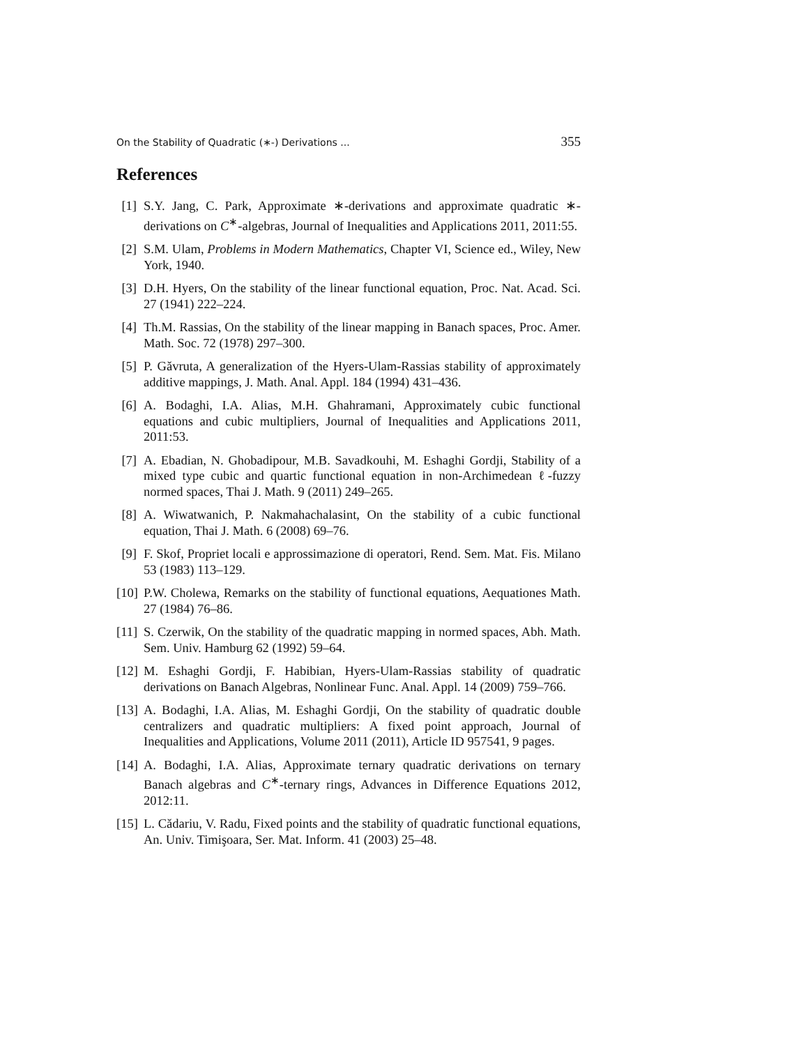On the Stability of Quadratic (∗-) Derivations ... 355
References
[1] S.Y. Jang, C. Park, Approximate ∗-derivations and approximate quadratic ∗-derivations on C<sup>∗</sup>-algebras, Journal of Inequalities and Applications 2011, 2011:55.
[2] S.M. Ulam, Problems in Modern Mathematics, Chapter VI, Science ed., Wiley, New York, 1940.
[3] D.H. Hyers, On the stability of the linear functional equation, Proc. Nat. Acad. Sci. 27 (1941) 222–224.
[4] Th.M. Rassias, On the stability of the linear mapping in Banach spaces, Proc. Amer. Math. Soc. 72 (1978) 297–300.
[5] P. Găvruta, A generalization of the Hyers-Ulam-Rassias stability of approximately additive mappings, J. Math. Anal. Appl. 184 (1994) 431–436.
[6] A. Bodaghi, I.A. Alias, M.H. Ghahramani, Approximately cubic functional equations and cubic multipliers, Journal of Inequalities and Applications 2011, 2011:53.
[7] A. Ebadian, N. Ghobadipour, M.B. Savadkouhi, M. Eshaghi Gordji, Stability of a mixed type cubic and quartic functional equation in non-Archimedean ℓ-fuzzy normed spaces, Thai J. Math. 9 (2011) 249–265.
[8] A. Wiwatwanich, P. Nakmahachalasint, On the stability of a cubic functional equation, Thai J. Math. 6 (2008) 69–76.
[9] F. Skof, Propriet locali e approssimazione di operatori, Rend. Sem. Mat. Fis. Milano 53 (1983) 113–129.
[10] P.W. Cholewa, Remarks on the stability of functional equations, Aequationes Math. 27 (1984) 76–86.
[11] S. Czerwik, On the stability of the quadratic mapping in normed spaces, Abh. Math. Sem. Univ. Hamburg 62 (1992) 59–64.
[12] M. Eshaghi Gordji, F. Habibian, Hyers-Ulam-Rassias stability of quadratic derivations on Banach Algebras, Nonlinear Func. Anal. Appl. 14 (2009) 759–766.
[13] A. Bodaghi, I.A. Alias, M. Eshaghi Gordji, On the stability of quadratic double centralizers and quadratic multipliers: A fixed point approach, Journal of Inequalities and Applications, Volume 2011 (2011), Article ID 957541, 9 pages.
[14] A. Bodaghi, I.A. Alias, Approximate ternary quadratic derivations on ternary Banach algebras and C<sup>∗</sup>-ternary rings, Advances in Difference Equations 2012, 2012:11.
[15] L. Cădariu, V. Radu, Fixed points and the stability of quadratic functional equations, An. Univ. Timişoara, Ser. Mat. Inform. 41 (2003) 25–48.